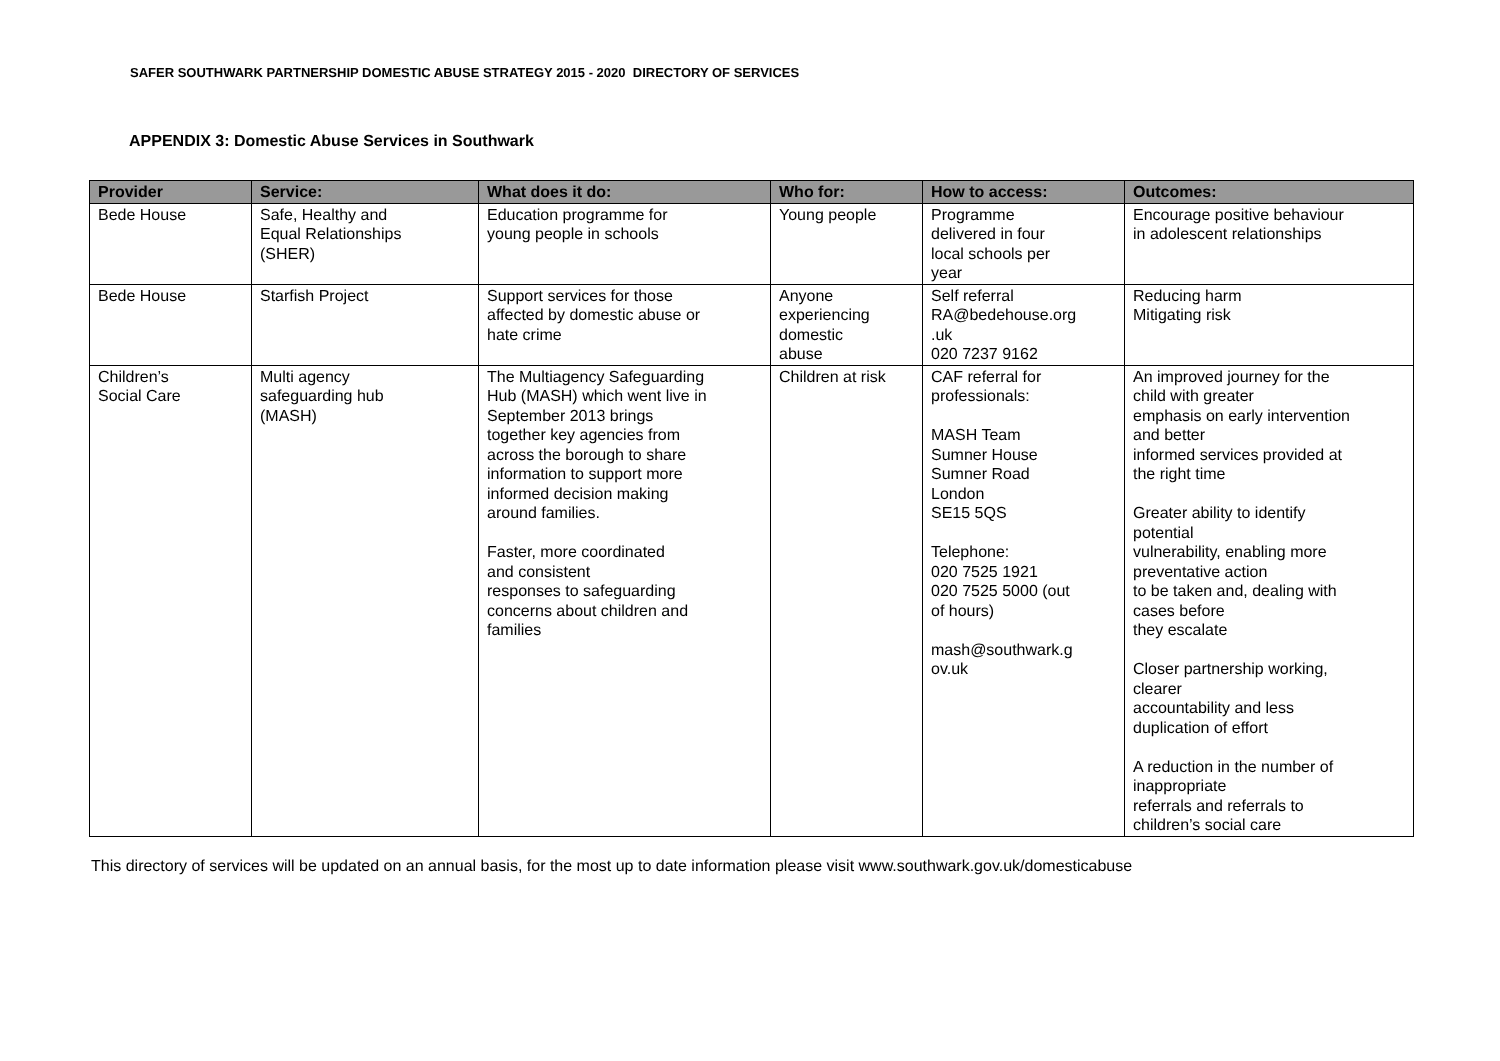SAFER SOUTHWARK PARTNERSHIP DOMESTIC ABUSE STRATEGY 2015 - 2020 DIRECTORY OF SERVICES
APPENDIX 3: Domestic Abuse Services in Southwark
| Provider | Service: | What does it do: | Who for: | How to access: | Outcomes: |
| --- | --- | --- | --- | --- | --- |
| Bede House | Safe, Healthy and Equal Relationships (SHER) | Education programme for young people in schools | Young people | Programme delivered in four local schools per year | Encourage positive behaviour in adolescent relationships |
| Bede House | Starfish Project | Support services for those affected by domestic abuse or hate crime | Anyone experiencing domestic abuse | Self referral RA@bedehouse.org .uk 020 7237 9162 | Reducing harm Mitigating risk |
| Children’s Social Care | Multi agency safeguarding hub (MASH) | The Multiagency Safeguarding Hub (MASH) which went live in September 2013 brings together key agencies from across the borough to share information to support more informed decision making around families. Faster, more coordinated and consistent responses to safeguarding concerns about children and families | Children at risk | CAF referral for professionals: MASH Team Sumner House Sumner Road London SE15 5QS Telephone: 020 7525 1921 020 7525 5000 (out of hours) mash@southwark.g ov.uk | An improved journey for the child with greater emphasis on early intervention and better informed services provided at the right time Greater ability to identify potential vulnerability, enabling more preventative action to be taken and, dealing with cases before they escalate Closer partnership working, clearer accountability and less duplication of effort A reduction in the number of inappropriate referrals and referrals to children’s social care |
This directory of services will be updated on an annual basis, for the most up to date information please visit www.southwark.gov.uk/domesticabuse